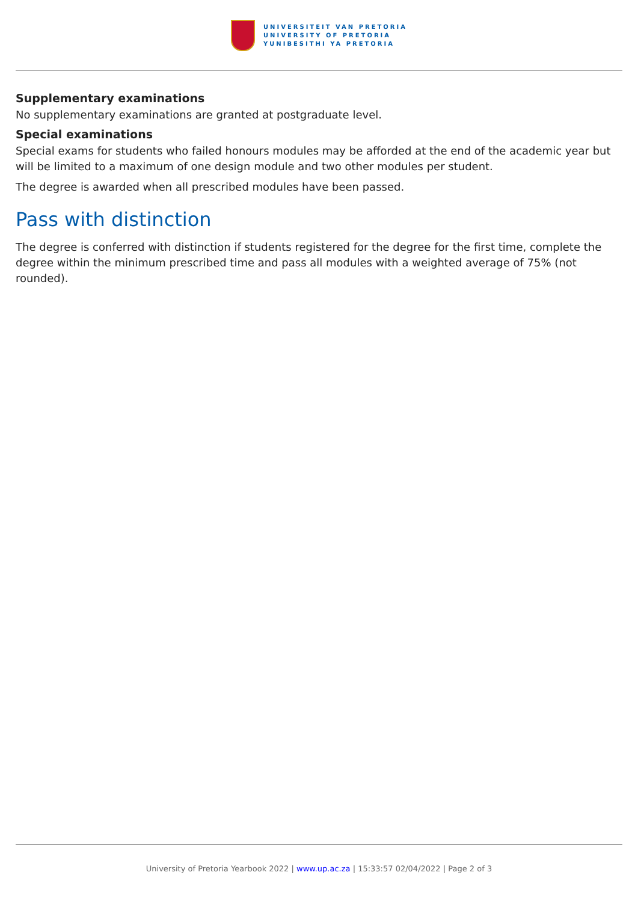UNIVERSITEIT VAN PRETORIA
UNIVERSITY OF PRETORIA
YUNIBESITHI YA PRETORIA
Supplementary examinations
No supplementary examinations are granted at postgraduate level.
Special examinations
Special exams for students who failed honours modules may be afforded at the end of the academic year but will be limited to a maximum of one design module and two other modules per student.
The degree is awarded when all prescribed modules have been passed.
Pass with distinction
The degree is conferred with distinction if students registered for the degree for the first time, complete the degree within the minimum prescribed time and pass all modules with a weighted average of 75% (not rounded).
University of Pretoria Yearbook 2022 | www.up.ac.za | 15:33:57 02/04/2022 | Page 2 of 3